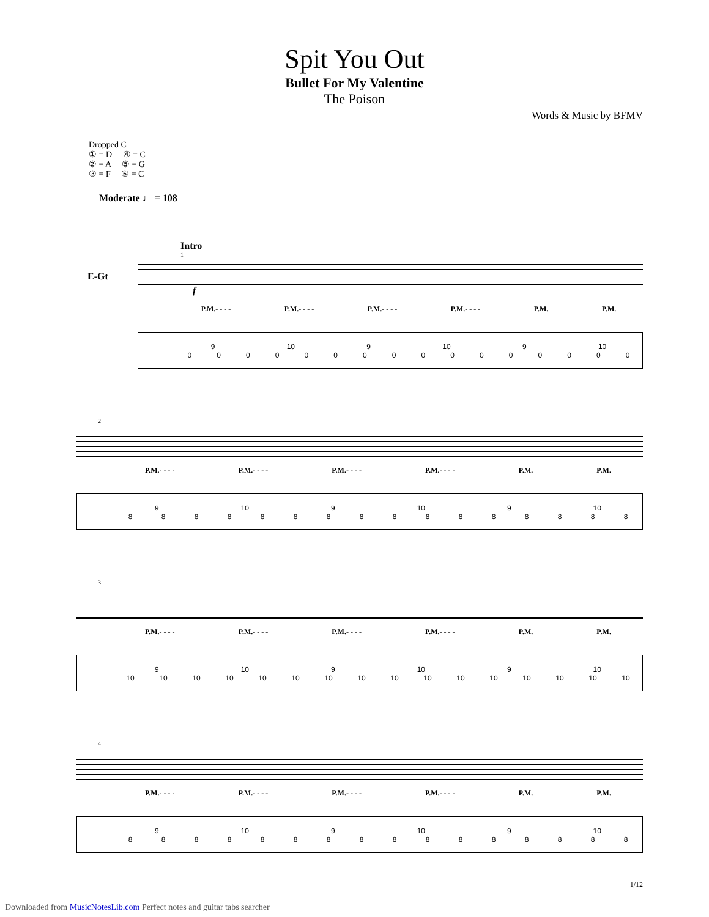Spit You Out
Bullet For My Valentine
The Poison
Words & Music by BFMV
Dropped C
① = D ④ = C
② = A ⑤ = G
③ = F ⑥ = C
Moderate ♩ = 108
Intro
E-Gt
1
f
P.M.- - - - P.M.- - - - P.M.- - - - P.M.- - - - P.M. P.M.
9 10 9 10 9 10
0000000000000000
2
P.M.- - - - P.M.- - - - P.M.- - - - P.M.- - - - P.M. P.M.
9 10 9 10 9 10
8888888888888888
3
P.M.- - - - P.M.- - - - P.M.- - - - P.M.- - - - P.M. P.M.
9 10 9 10 9 10
10 10 10 10 10 10 10 10 10 10 10 10 10 10 10 10
4
P.M.- - - - P.M.- - - - P.M.- - - - P.M.- - - - P.M. P.M.
9 10 9 10 9 10
8888888888888888
1/12
Downloaded from MusicNotesLib.com Perfect notes and guitar tabs searcher